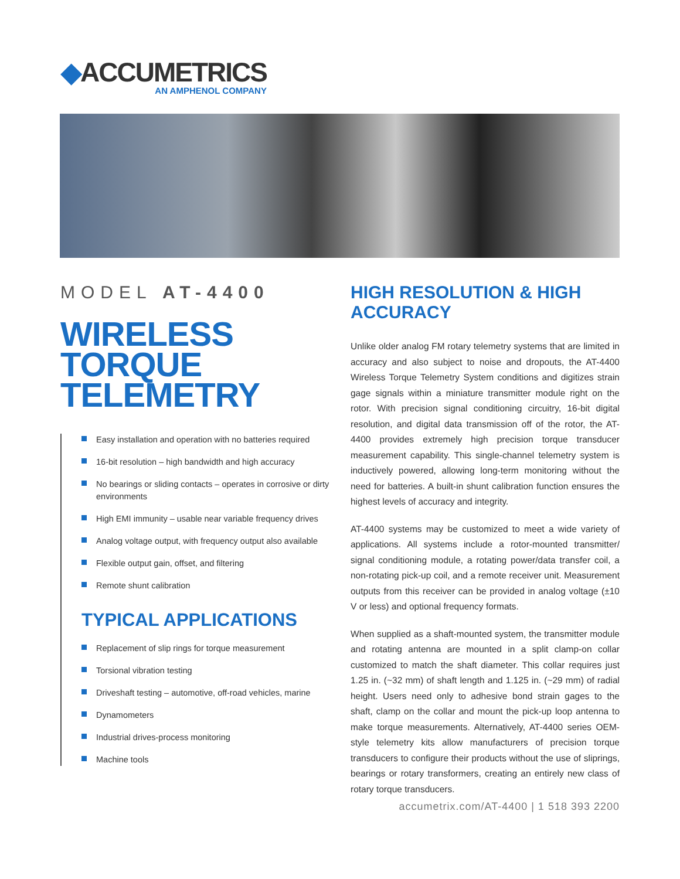◆ACCUMETRICS
AN AMPHENOL COMPANY
MODEL AT-4400
WIRELESS
TORQUE
TELEMETRY
Easy installation and operation with no batteries required
16-bit resolution – high bandwidth and high accuracy
No bearings or sliding contacts – operates in corrosive or dirty environments
High EMI immunity – usable near variable frequency drives
Analog voltage output, with frequency output also available
Flexible output gain, offset, and filtering
Remote shunt calibration
TYPICAL APPLICATIONS
Replacement of slip rings for torque measurement
Torsional vibration testing
Driveshaft testing – automotive, off-road vehicles, marine
Dynamometers
Industrial drives-process monitoring
Machine tools
HIGH RESOLUTION & HIGH ACCURACY
Unlike older analog FM rotary telemetry systems that are limited in accuracy and also subject to noise and dropouts, the AT-4400 Wireless Torque Telemetry System conditions and digitizes strain gage signals within a miniature transmitter module right on the rotor. With precision signal conditioning circuitry, 16-bit digital resolution, and digital data transmission off of the rotor, the AT-4400 provides extremely high precision torque transducer measurement capability. This single-channel telemetry system is inductively powered, allowing long-term monitoring without the need for batteries. A built-in shunt calibration function ensures the highest levels of accuracy and integrity.
AT-4400 systems may be customized to meet a wide variety of applications. All systems include a rotor-mounted transmitter/ signal conditioning module, a rotating power/data transfer coil, a non-rotating pick-up coil, and a remote receiver unit. Measurement outputs from this receiver can be provided in analog voltage (±10 V or less) and optional frequency formats.
When supplied as a shaft-mounted system, the transmitter module and rotating antenna are mounted in a split clamp-on collar customized to match the shaft diameter. This collar requires just 1.25 in. (~32 mm) of shaft length and 1.125 in. (~29 mm) of radial height. Users need only to adhesive bond strain gages to the shaft, clamp on the collar and mount the pick-up loop antenna to make torque measurements. Alternatively, AT-4400 series OEM-style telemetry kits allow manufacturers of precision torque transducers to configure their products without the use of sliprings, bearings or rotary transformers, creating an entirely new class of rotary torque transducers.
accumetrix.com/AT-4400 | 1 518 393 2200